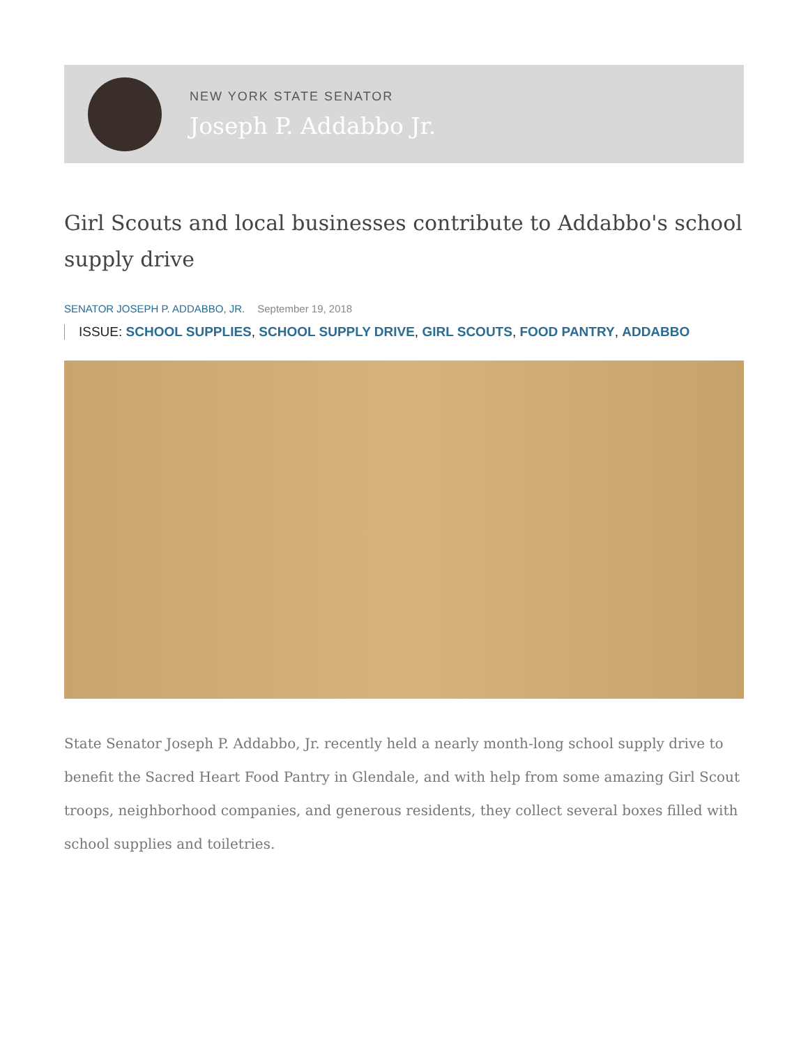NEW YORK STATE SENATOR
Joseph P. Addabbo Jr.
Girl Scouts and local businesses contribute to Addabbo's school supply drive
SENATOR JOSEPH P. ADDABBO, JR. September 19, 2018
ISSUE: SCHOOL SUPPLIES, SCHOOL SUPPLY DRIVE, GIRL SCOUTS, FOOD PANTRY, ADDABBO
State Senator Joseph P. Addabbo, Jr. recently held a nearly month-long school supply drive to benefit the Sacred Heart Food Pantry in Glendale, and with help from some amazing Girl Scout troops, neighborhood companies, and generous residents, they collect several boxes filled with school supplies and toiletries.